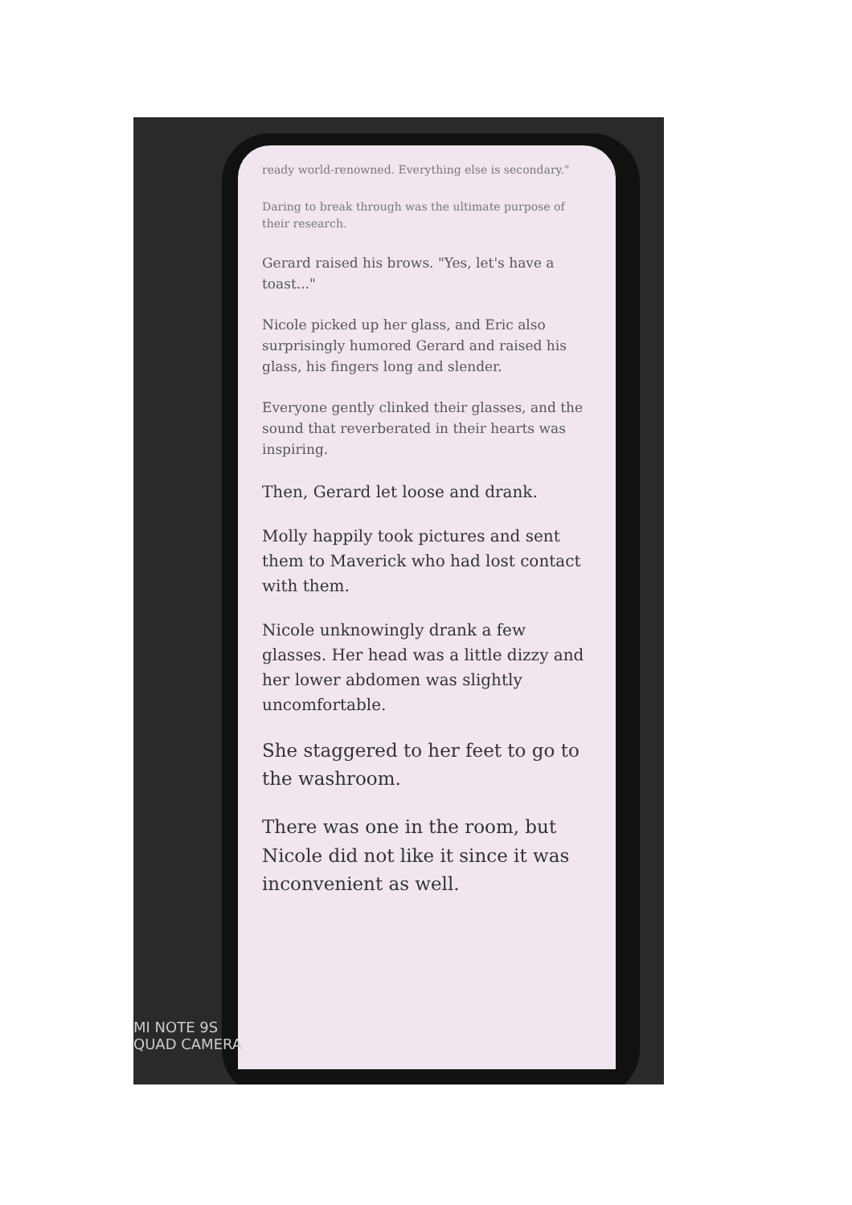ready world-renowned. Everything else is secondary."
Daring to break through was the ultimate purpose of their research.
Gerard raised his brows. "Yes, let's have a toast..."
Nicole picked up her glass, and Eric also surprisingly humored Gerard and raised his glass, his fingers long and slender.
Everyone gently clinked their glasses, and the sound that reverberated in their hearts was inspiring.
Then, Gerard let loose and drank.
Molly happily took pictures and sent them to Maverick who had lost contact with them.
Nicole unknowingly drank a few glasses. Her head was a little dizzy and her lower abdomen was slightly uncomfortable.
She staggered to her feet to go to the washroom.
There was one in the room, but Nicole did not like it since it was inconvenient as well.
MI NOTE 9S
QUAD CAMERA